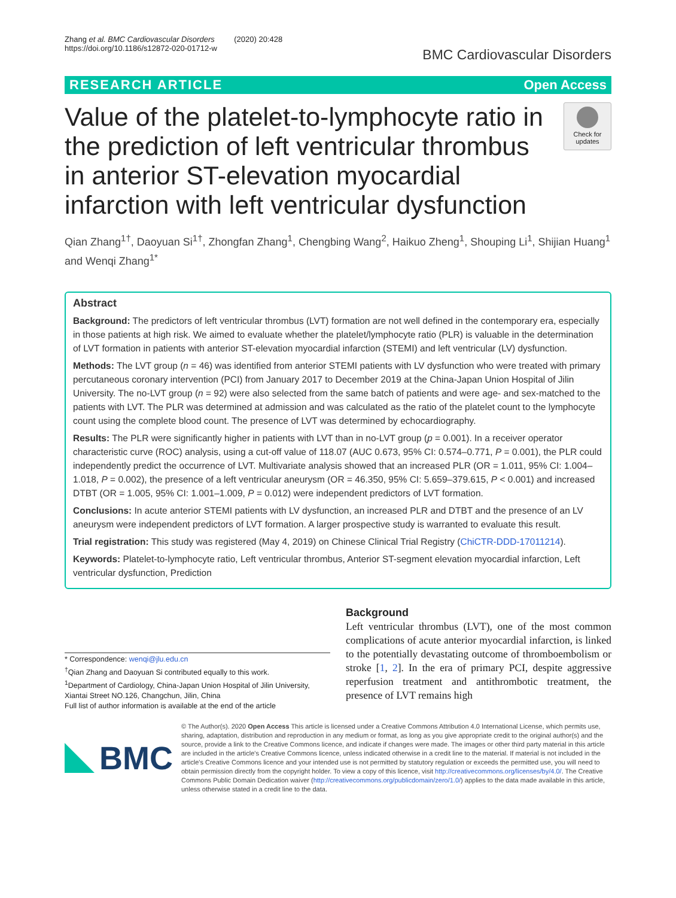Zhang et al. BMC Cardiovascular Disorders (2020) 20:428
https://doi.org/10.1186/s12872-020-01712-w
BMC Cardiovascular Disorders
RESEARCH ARTICLE Open Access
Value of the platelet-to-lymphocyte ratio in the prediction of left ventricular thrombus in anterior ST-elevation myocardial infarction with left ventricular dysfunction
Check for updates
Qian Zhang<sup>1†</sup>, Daoyuan Si<sup>1†</sup>, Zhongfan Zhang<sup>1</sup>, Chengbing Wang<sup>2</sup>, Haikuo Zheng<sup>1</sup>, Shouping Li<sup>1</sup>, Shijian Huang<sup>1</sup> and Wenqi Zhang<sup>1*</sup>
Abstract
Background: The predictors of left ventricular thrombus (LVT) formation are not well defined in the contemporary era, especially in those patients at high risk. We aimed to evaluate whether the platelet/lymphocyte ratio (PLR) is valuable in the determination of LVT formation in patients with anterior ST-elevation myocardial infarction (STEMI) and left ventricular (LV) dysfunction.
Methods: The LVT group (n = 46) was identified from anterior STEMI patients with LV dysfunction who were treated with primary percutaneous coronary intervention (PCI) from January 2017 to December 2019 at the China-Japan Union Hospital of Jilin University. The no-LVT group (n = 92) were also selected from the same batch of patients and were age- and sex-matched to the patients with LVT. The PLR was determined at admission and was calculated as the ratio of the platelet count to the lymphocyte count using the complete blood count. The presence of LVT was determined by echocardiography.
Results: The PLR were significantly higher in patients with LVT than in no-LVT group (p = 0.001). In a receiver operator characteristic curve (ROC) analysis, using a cut-off value of 118.07 (AUC 0.673, 95% CI: 0.574–0.771, P = 0.001), the PLR could independently predict the occurrence of LVT. Multivariate analysis showed that an increased PLR (OR = 1.011, 95% CI: 1.004–1.018, P = 0.002), the presence of a left ventricular aneurysm (OR = 46.350, 95% CI: 5.659–379.615, P < 0.001) and increased DTBT (OR = 1.005, 95% CI: 1.001–1.009, P = 0.012) were independent predictors of LVT formation.
Conclusions: In acute anterior STEMI patients with LV dysfunction, an increased PLR and DTBT and the presence of an LV aneurysm were independent predictors of LVT formation. A larger prospective study is warranted to evaluate this result.
Trial registration: This study was registered (May 4, 2019) on Chinese Clinical Trial Registry (ChiCTR-DDD-17011214).
Keywords: Platelet-to-lymphocyte ratio, Left ventricular thrombus, Anterior ST-segment elevation myocardial infarction, Left ventricular dysfunction, Prediction
* Correspondence: wenqi@jlu.edu.cn
<sup>†</sup> Qian Zhang and Daoyuan Si contributed equally to this work.
<sup>1</sup> Department of Cardiology, China-Japan Union Hospital of Jilin University, Xiantai Street NO.126, Changchun, Jilin, China
Full list of author information is available at the end of the article
Background
Left ventricular thrombus (LVT), one of the most common complications of acute anterior myocardial infarction, is linked to the potentially devastating outcome of thromboembolism or stroke [1, 2]. In the era of primary PCI, despite aggressive reperfusion treatment and antithrombotic treatment, the presence of LVT remains high
BMC
© The Author(s). 2020 Open Access This article is licensed under a Creative Commons Attribution 4.0 International License, which permits use, sharing, adaptation, distribution and reproduction in any medium or format, as long as you give appropriate credit to the original author(s) and the source, provide a link to the Creative Commons licence, and indicate if changes were made. The images or other third party material in this article are included in the article's Creative Commons licence, unless indicated otherwise in a credit line to the material. If material is not included in the article's Creative Commons licence and your intended use is not permitted by statutory regulation or exceeds the permitted use, you will need to obtain permission directly from the copyright holder. To view a copy of this licence, visit http://creativecommons.org/licenses/by/4.0/. The Creative Commons Public Domain Dedication waiver (http://creativecommons.org/publicdomain/zero/1.0/) applies to the data made available in this article, unless otherwise stated in a credit line to the data.